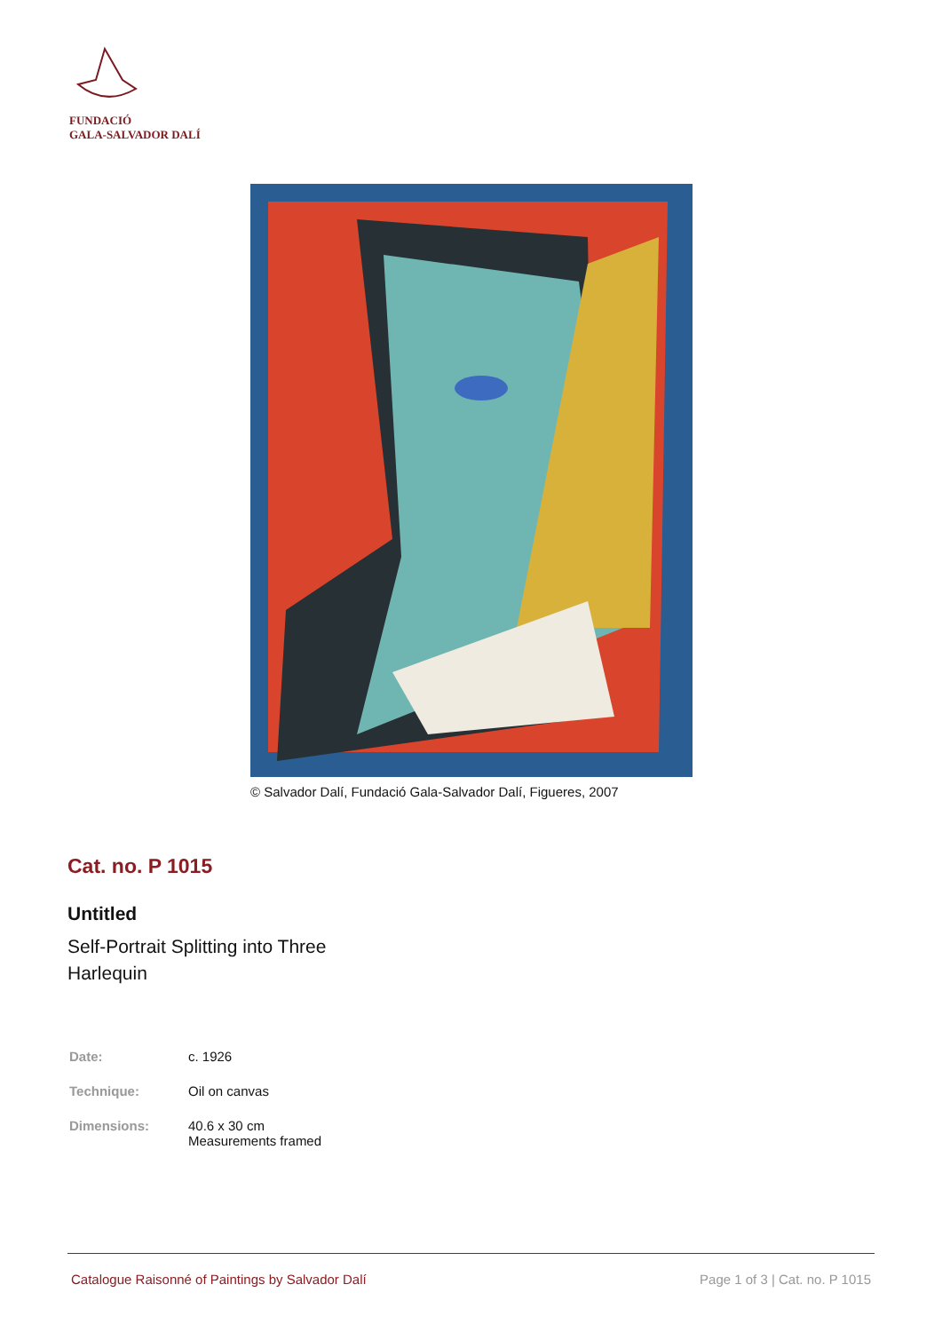FUNDACIÓ
GALA-SALVADOR DALÍ
© Salvador Dalí, Fundació Gala-Salvador Dalí, Figueres, 2007
Cat. no. P 1015
Untitled
Self-Portrait Splitting into Three
Harlequin
| Date: | c. 1926 |
| Technique: | Oil on canvas |
| Dimensions: | 40.6 x 30 cm Measurements framed |
Catalogue Raisonné of Paintings by Salvador Dalí Page 1 of 3 | Cat. no. P 1015